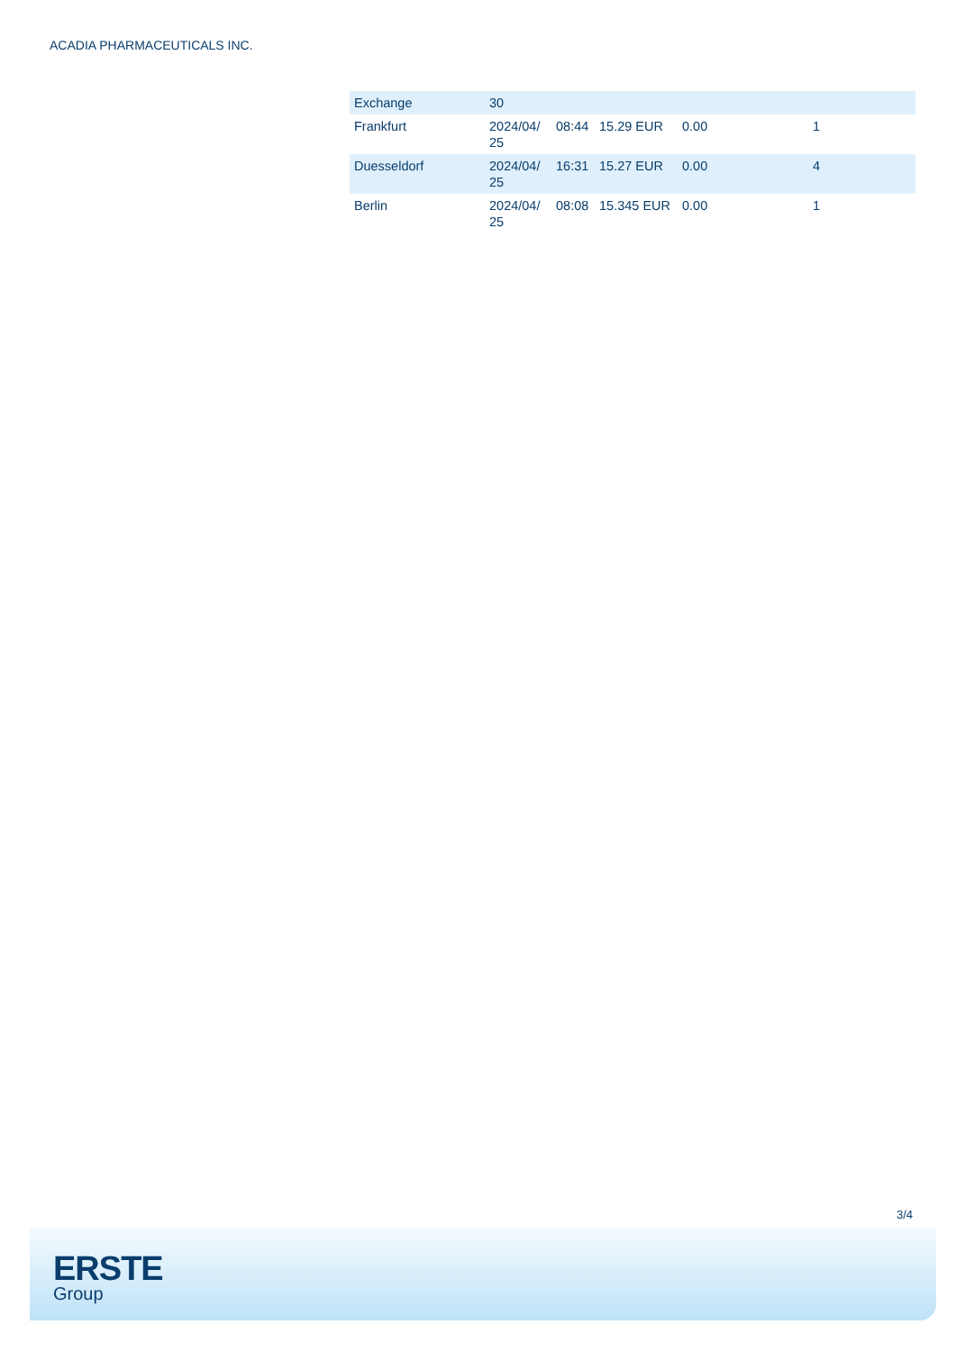ACADIA PHARMACEUTICALS INC.
| Exchange | 30 | | | | |
| Frankfurt | 2024/04/ 25 | 08:44 | 15.29 EUR | 0.00 | 1 |
| Duesseldorf | 2024/04/ 25 | 16:31 | 15.27 EUR | 0.00 | 4 |
| Berlin | 2024/04/ 25 | 08:08 | 15.345 EUR | 0.00 | 1 |
3/4
ERSTE
Group